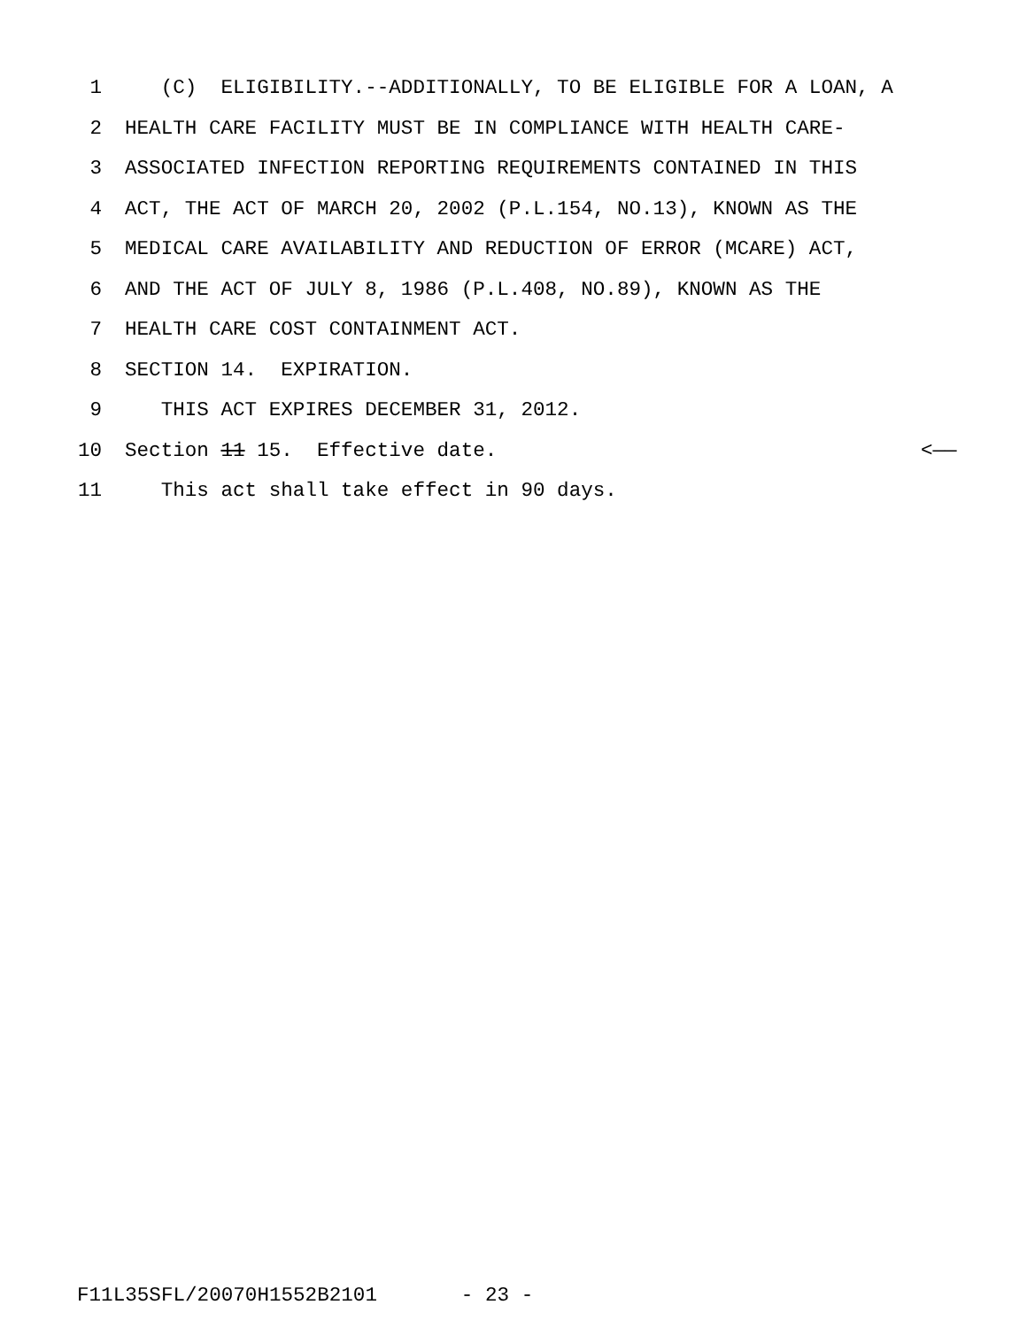1 (C) ELIGIBILITY.--ADDITIONALLY, TO BE ELIGIBLE FOR A LOAN, A
2 HEALTH CARE FACILITY MUST BE IN COMPLIANCE WITH HEALTH CARE-
3 ASSOCIATED INFECTION REPORTING REQUIREMENTS CONTAINED IN THIS
4 ACT, THE ACT OF MARCH 20, 2002 (P.L.154, NO.13), KNOWN AS THE
5 MEDICAL CARE AVAILABILITY AND REDUCTION OF ERROR (MCARE) ACT,
6 AND THE ACT OF JULY 8, 1986 (P.L.408, NO.89), KNOWN AS THE
7 HEALTH CARE COST CONTAINMENT ACT.
8 SECTION 14. EXPIRATION.
9 THIS ACT EXPIRES DECEMBER 31, 2012.
10 Section 11 15. Effective date. <——
11 This act shall take effect in 90 days.
F11L35SFL/20070H1552B2101 - 23 -